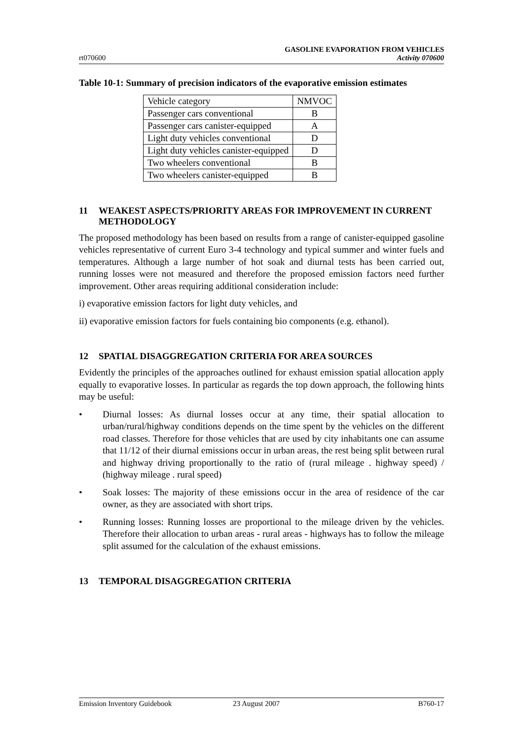rt070600
GASOLINE EVAPORATION FROM VEHICLES
Activity 070600
Table 10-1: Summary of precision indicators of the evaporative emission estimates
| Vehicle category | NMVOC |
| --- | --- |
| Passenger cars conventional | B |
| Passenger cars canister-equipped | A |
| Light duty vehicles conventional | D |
| Light duty vehicles canister-equipped | D |
| Two wheelers conventional | B |
| Two wheelers canister-equipped | B |
11 WEAKEST ASPECTS/PRIORITY AREAS FOR IMPROVEMENT IN CURRENT METHODOLOGY
The proposed methodology has been based on results from a range of canister-equipped gasoline vehicles representative of current Euro 3-4 technology and typical summer and winter fuels and temperatures. Although a large number of hot soak and diurnal tests has been carried out, running losses were not measured and therefore the proposed emission factors need further improvement. Other areas requiring additional consideration include:
i) evaporative emission factors for light duty vehicles, and
ii) evaporative emission factors for fuels containing bio components (e.g. ethanol).
12 SPATIAL DISAGGREGATION CRITERIA FOR AREA SOURCES
Evidently the principles of the approaches outlined for exhaust emission spatial allocation apply equally to evaporative losses. In particular as regards the top down approach, the following hints may be useful:
• Diurnal losses: As diurnal losses occur at any time, their spatial allocation to urban/rural/highway conditions depends on the time spent by the vehicles on the different road classes. Therefore for those vehicles that are used by city inhabitants one can assume that 11/12 of their diurnal emissions occur in urban areas, the rest being split between rural and highway driving proportionally to the ratio of (rural mileage . highway speed) / (highway mileage . rural speed)
• Soak losses: The majority of these emissions occur in the area of residence of the car owner, as they are associated with short trips.
• Running losses: Running losses are proportional to the mileage driven by the vehicles. Therefore their allocation to urban areas - rural areas - highways has to follow the mileage split assumed for the calculation of the exhaust emissions.
13 TEMPORAL DISAGGREGATION CRITERIA
Emission Inventory Guidebook 23 August 2007 B760-17